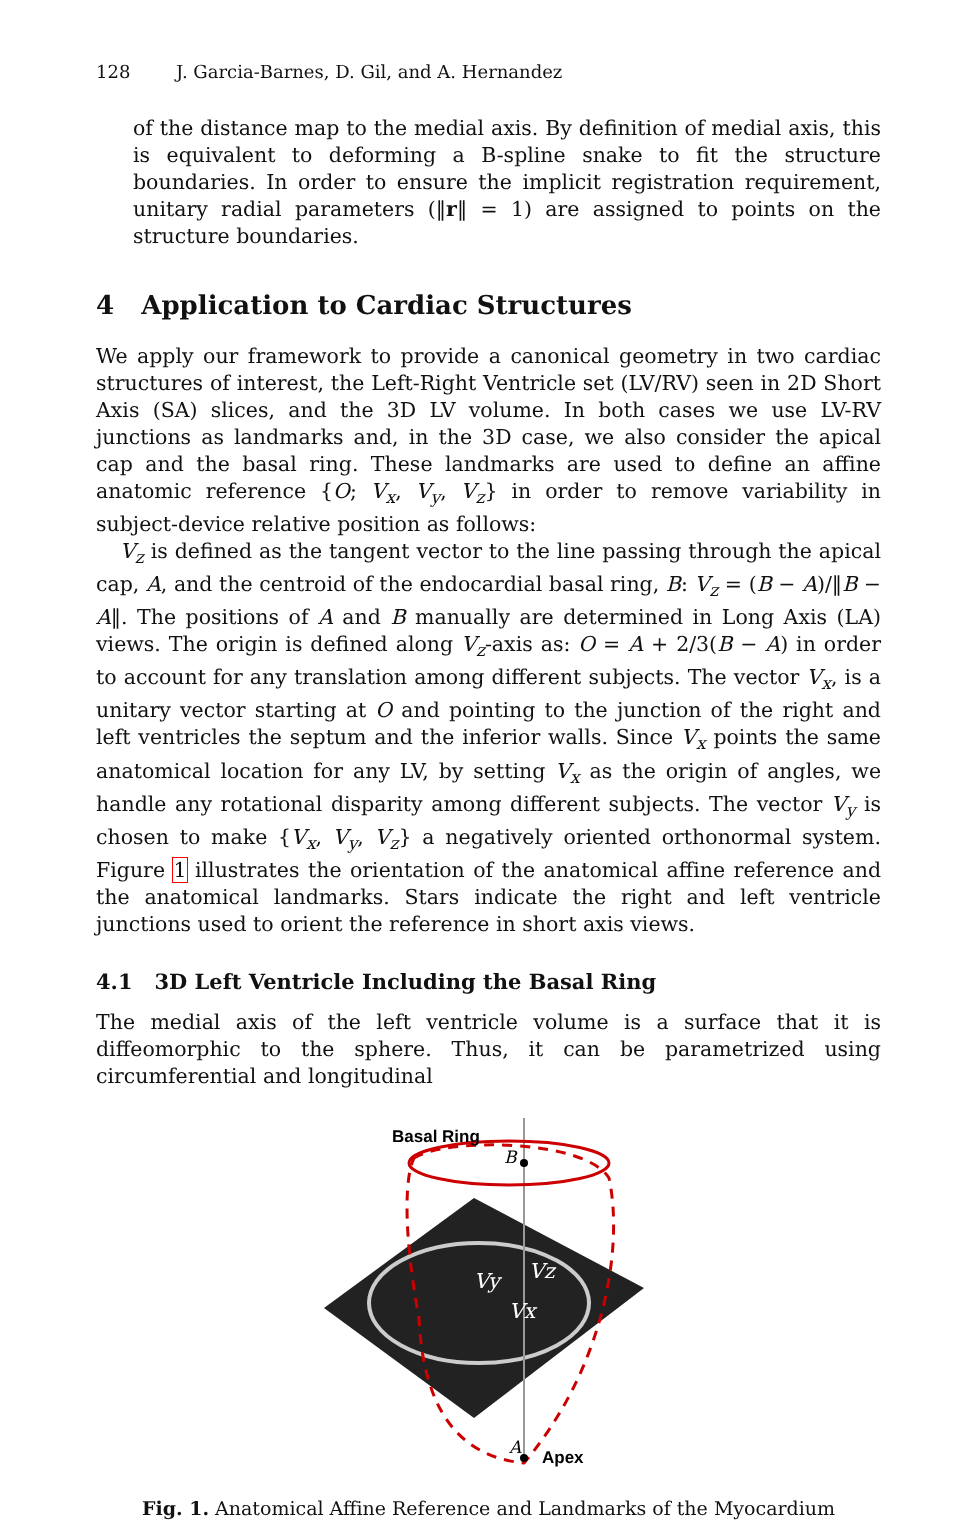128 J. Garcia-Barnes, D. Gil, and A. Hernandez
of the distance map to the medial axis. By definition of medial axis, this is equivalent to deforming a B-spline snake to fit the structure boundaries. In order to ensure the implicit registration requirement, unitary radial parameters (‖r‖ = 1) are assigned to points on the structure boundaries.
4 Application to Cardiac Structures
We apply our framework to provide a canonical geometry in two cardiac structures of interest, the Left-Right Ventricle set (LV/RV) seen in 2D Short Axis (SA) slices, and the 3D LV volume. In both cases we use LV-RV junctions as landmarks and, in the 3D case, we also consider the apical cap and the basal ring. These landmarks are used to define an affine anatomic reference {O; V<sub>x</sub>, V<sub>y</sub>, V<sub>z</sub>} in order to remove variability in subject-device relative position as follows:
V<sub>z</sub> is defined as the tangent vector to the line passing through the apical cap, A, and the centroid of the endocardial basal ring, B: V<sub>z</sub> = (B − A)/‖B − A‖. The positions of A and B manually are determined in Long Axis (LA) views. The origin is defined along V<sub>z</sub>-axis as: O = A + 2/3(B − A) in order to account for any translation among different subjects. The vector V<sub>x</sub>, is a unitary vector starting at O and pointing to the junction of the right and left ventricles the septum and the inferior walls. Since V<sub>x</sub> points the same anatomical location for any LV, by setting V<sub>x</sub> as the origin of angles, we handle any rotational disparity among different subjects. The vector V<sub>y</sub> is chosen to make {V<sub>x</sub>, V<sub>y</sub>, V<sub>z</sub>} a negatively oriented orthonormal system. Figure 1 illustrates the orientation of the anatomical affine reference and the anatomical landmarks. Stars indicate the right and left ventricle junctions used to orient the reference in short axis views.
4.1 3D Left Ventricle Including the Basal Ring
The medial axis of the left ventricle volume is a surface that it is diffeomorphic to the sphere. Thus, it can be parametrized using circumferential and longitudinal
Basal Ring
B
A
Apex
Vy
Vz
Vx
Fig. 1. Anatomical Affine Reference and Landmarks of the Myocardium